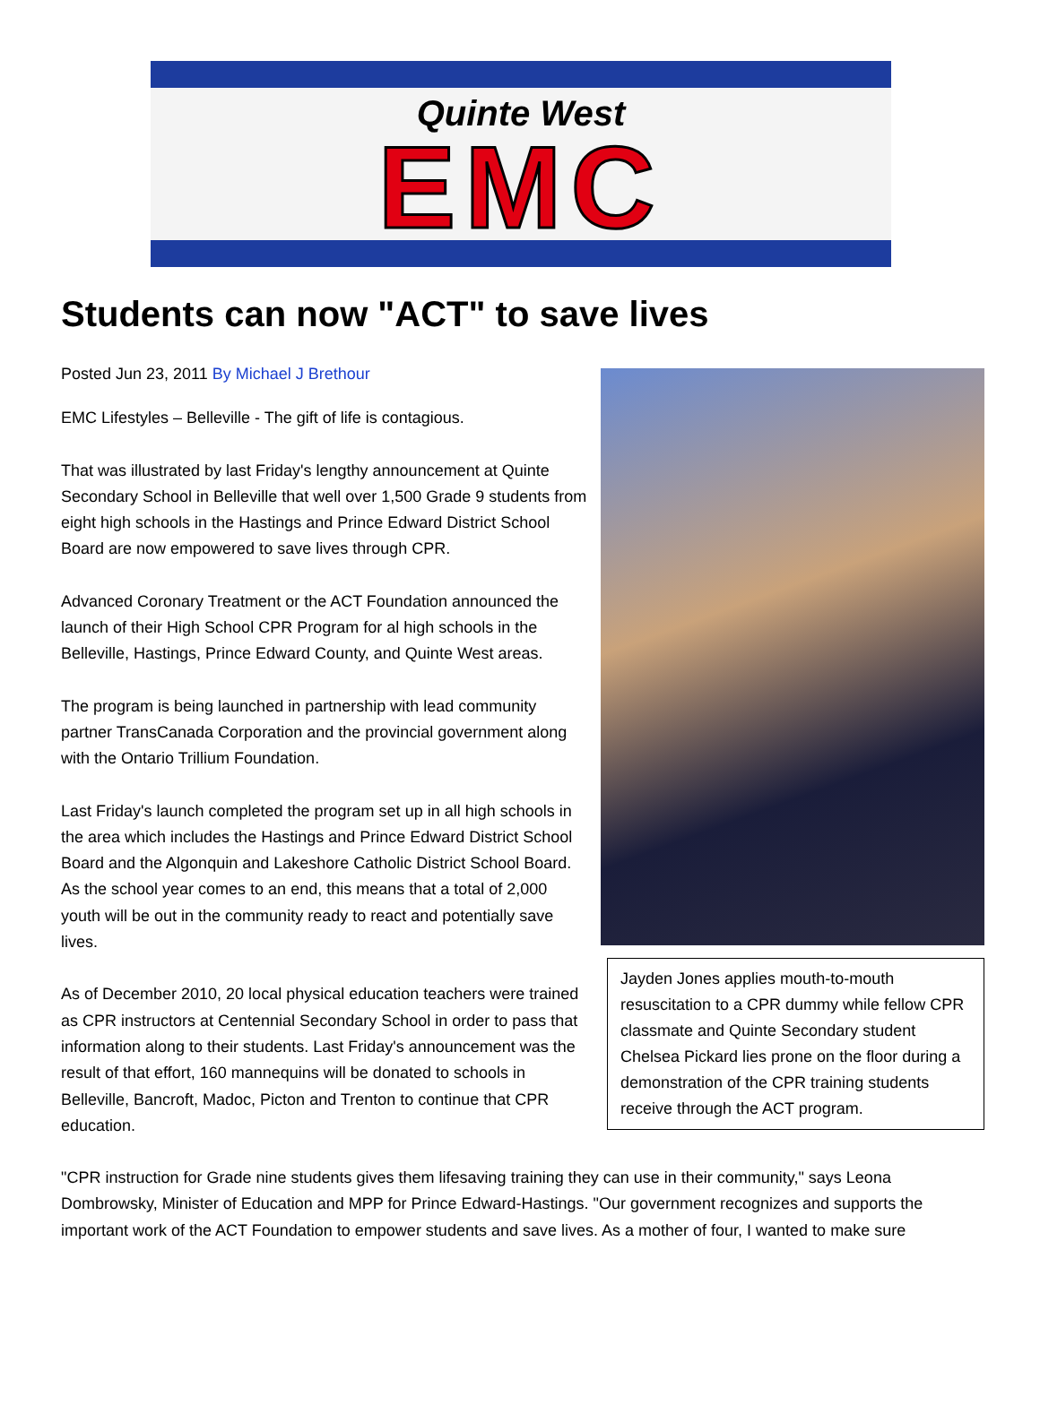Quinte West
EMC
Students can now "ACT" to save lives
Jayden Jones applies mouth-to-mouth resuscitation to a CPR dummy while fellow CPR classmate and Quinte Secondary student Chelsea Pickard lies prone on the floor during a demonstration of the CPR training students receive through the ACT program.
Posted Jun 23, 2011 By Michael J Brethour
EMC Lifestyles – Belleville - The gift of life is contagious.
That was illustrated by last Friday's lengthy announcement at Quinte Secondary School in Belleville that well over 1,500 Grade 9 students from eight high schools in the Hastings and Prince Edward District School Board are now empowered to save lives through CPR.
Advanced Coronary Treatment or the ACT Foundation announced the launch of their High School CPR Program for al high schools in the Belleville, Hastings, Prince Edward County, and Quinte West areas.
The program is being launched in partnership with lead community partner TransCanada Corporation and the provincial government along with the Ontario Trillium Foundation.
Last Friday's launch completed the program set up in all high schools in the area which includes the Hastings and Prince Edward District School Board and the Algonquin and Lakeshore Catholic District School Board. As the school year comes to an end, this means that a total of 2,000 youth will be out in the community ready to react and potentially save lives.
As of December 2010, 20 local physical education teachers were trained as CPR instructors at Centennial Secondary School in order to pass that information along to their students. Last Friday's announcement was the result of that effort, 160 mannequins will be donated to schools in Belleville, Bancroft, Madoc, Picton and Trenton to continue that CPR education.
"CPR instruction for Grade nine students gives them lifesaving training they can use in their community," says Leona Dombrowsky, Minister of Education and MPP for Prince Edward-Hastings. "Our government recognizes and supports the important work of the ACT Foundation to empower students and save lives. As a mother of four, I wanted to make sure